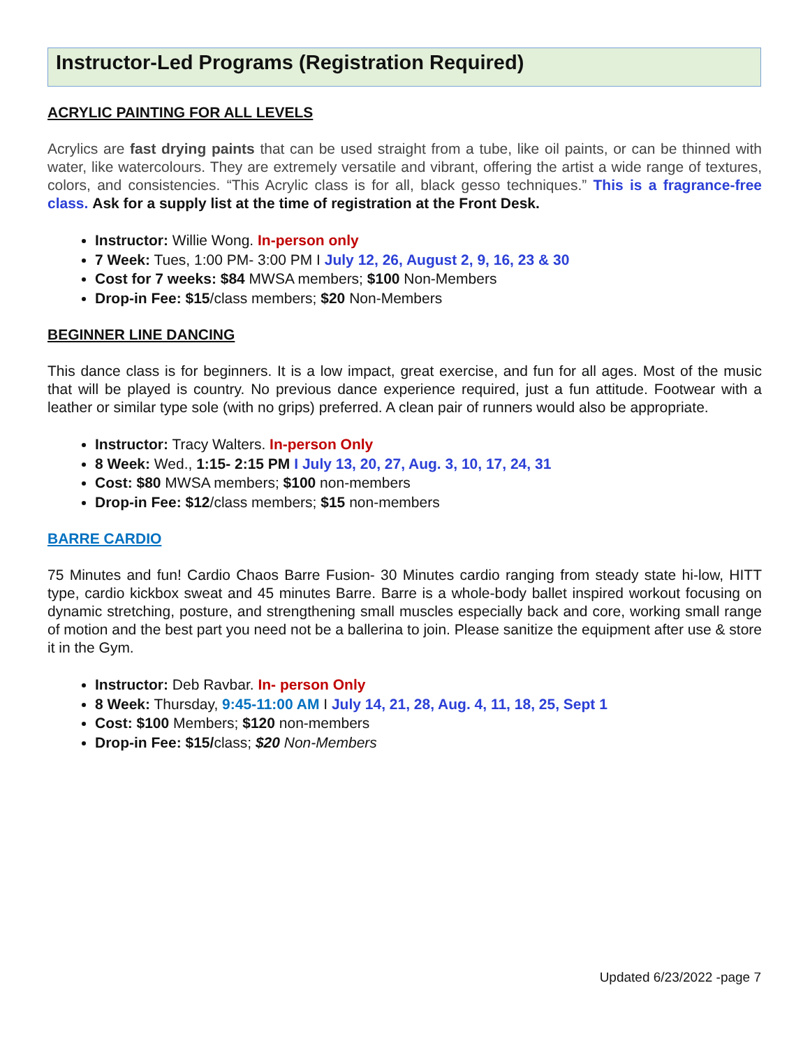Instructor-Led Programs (Registration Required)
ACRYLIC PAINTING FOR ALL LEVELS
Acrylics are fast drying paints that can be used straight from a tube, like oil paints, or can be thinned with water, like watercolours. They are extremely versatile and vibrant, offering the artist a wide range of textures, colors, and consistencies. “This Acrylic class is for all, black gesso techniques.” This is a fragrance-free class. Ask for a supply list at the time of registration at the Front Desk.
Instructor: Willie Wong. In-person only
7 Week: Tues, 1:00 PM- 3:00 PM I July 12, 26, August 2, 9, 16, 23 & 30
Cost for 7 weeks: $84 MWSA members; $100 Non-Members
Drop-in Fee: $15/class members; $20 Non-Members
BEGINNER LINE DANCING
This dance class is for beginners. It is a low impact, great exercise, and fun for all ages. Most of the music that will be played is country. No previous dance experience required, just a fun attitude. Footwear with a leather or similar type sole (with no grips) preferred. A clean pair of runners would also be appropriate.
Instructor: Tracy Walters. In-person Only
8 Week: Wed., 1:15- 2:15 PM I July 13, 20, 27, Aug. 3, 10, 17, 24, 31
Cost: $80 MWSA members; $100 non-members
Drop-in Fee: $12/class members; $15 non-members
BARRE CARDIO
75 Minutes and fun! Cardio Chaos Barre Fusion- 30 Minutes cardio ranging from steady state hi-low, HITT type, cardio kickbox sweat and 45 minutes Barre. Barre is a whole-body ballet inspired workout focusing on dynamic stretching, posture, and strengthening small muscles especially back and core, working small range of motion and the best part you need not be a ballerina to join. Please sanitize the equipment after use & store it in the Gym.
Instructor: Deb Ravbar. In- person Only
8 Week: Thursday, 9:45-11:00 AM I July 14, 21, 28, Aug. 4, 11, 18, 25, Sept 1
Cost: $100 Members; $120 non-members
Drop-in Fee: $15/class; $20 Non-Members
Updated 6/23/2022 -page 7